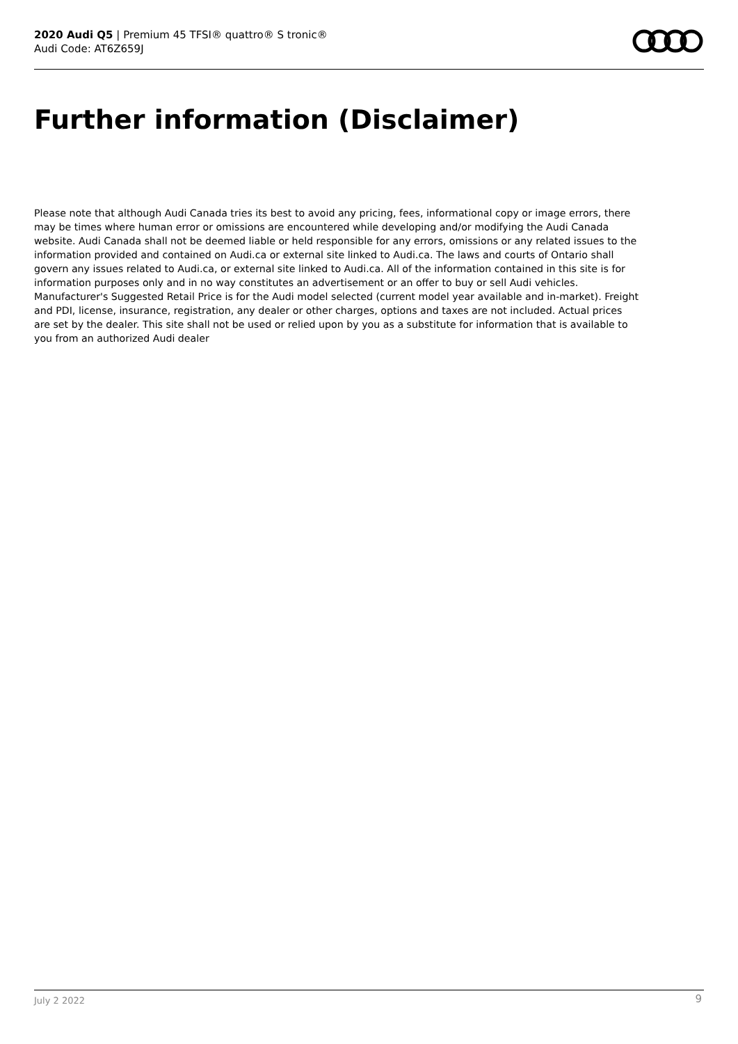2020 Audi Q5 | Premium 45 TFSI® quattro® S tronic®
Audi Code: AT6Z659J
Further information (Disclaimer)
Please note that although Audi Canada tries its best to avoid any pricing, fees, informational copy or image errors, there may be times where human error or omissions are encountered while developing and/or modifying the Audi Canada website. Audi Canada shall not be deemed liable or held responsible for any errors, omissions or any related issues to the information provided and contained on Audi.ca or external site linked to Audi.ca. The laws and courts of Ontario shall govern any issues related to Audi.ca, or external site linked to Audi.ca. All of the information contained in this site is for information purposes only and in no way constitutes an advertisement or an offer to buy or sell Audi vehicles. Manufacturer's Suggested Retail Price is for the Audi model selected (current model year available and in-market). Freight and PDI, license, insurance, registration, any dealer or other charges, options and taxes are not included. Actual prices are set by the dealer. This site shall not be used or relied upon by you as a substitute for information that is available to you from an authorized Audi dealer
July 2 2022 9